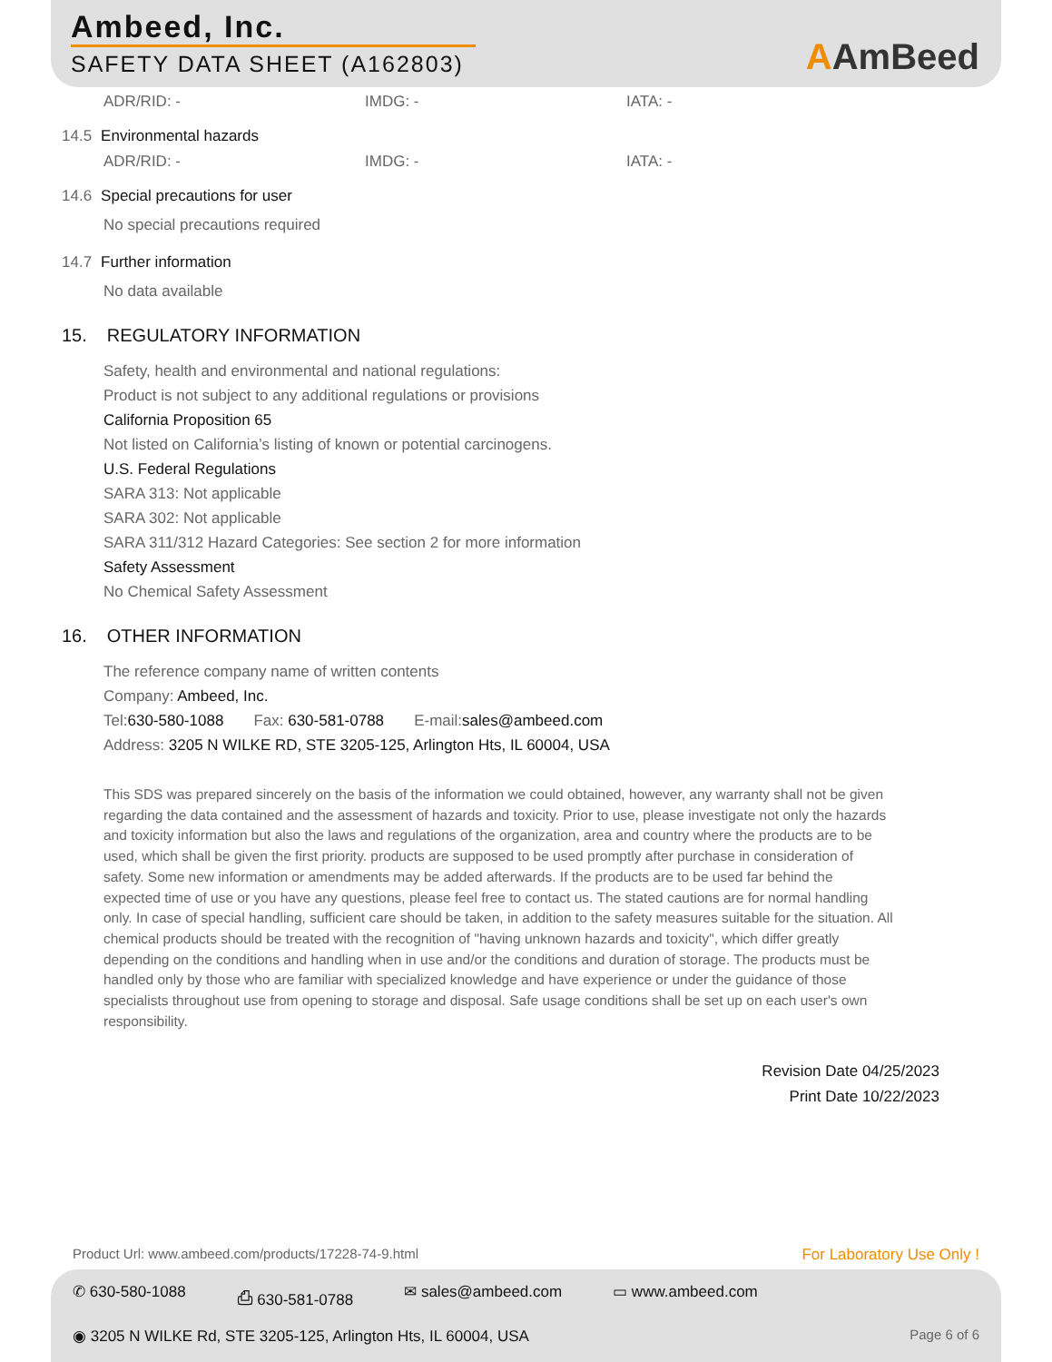Ambeed, Inc.
SAFETY DATA SHEET (A162803) AAmBeed
ADR/RID: - IMDG: - IATA: -
14.5 Environmental hazards
ADR/RID: - IMDG: - IATA: -
14.6 Special precautions for user
No special precautions required
14.7 Further information
No data available
15. REGULATORY INFORMATION
Safety, health and environmental and national regulations:
Product is not subject to any additional regulations or provisions
California Proposition 65
Not listed on California’s listing of known or potential carcinogens.
U.S. Federal Regulations
SARA 313: Not applicable
SARA 302: Not applicable
SARA 311/312 Hazard Categories: See section 2 for more information
Safety Assessment
No Chemical Safety Assessment
16. OTHER INFORMATION
The reference company name of written contents
Company: Ambeed, Inc.
Tel: 630-580-1088 Fax: 630-581-0788 E-mail: sales@ambeed.com
Address: 3205 N WILKE RD, STE 3205-125, Arlington Hts, IL 60004, USA
This SDS was prepared sincerely on the basis of the information we could obtained, however, any warranty shall not be given regarding the data contained and the assessment of hazards and toxicity. Prior to use, please investigate not only the hazards and toxicity information but also the laws and regulations of the organization, area and country where the products are to be used, which shall be given the first priority. products are supposed to be used promptly after purchase in consideration of safety. Some new information or amendments may be added afterwards. If the products are to be used far behind the expected time of use or you have any questions, please feel free to contact us. The stated cautions are for normal handling only. In case of special handling, sufficient care should be taken, in addition to the safety measures suitable for the situation. All chemical products should be treated with the recognition of "having unknown hazards and toxicity", which differ greatly depending on the conditions and handling when in use and/or the conditions and duration of storage. The products must be handled only by those who are familiar with specialized knowledge and have experience or under the guidance of those specialists throughout use from opening to storage and disposal. Safe usage conditions shall be set up on each user's own responsibility.
Revision Date 04/25/2023
Print Date 10/22/2023
Product Url: www.ambeed.com/products/17228-74-9.html For Laboratory Use Only !
✆ 630-580-1088 ⎙ 630-581-0788 ✉ sales@ambeed.com ▭ www.ambeed.com
◉ 3205 N WILKE Rd, STE 3205-125, Arlington Hts, IL 60004, USA Page 6 of 6